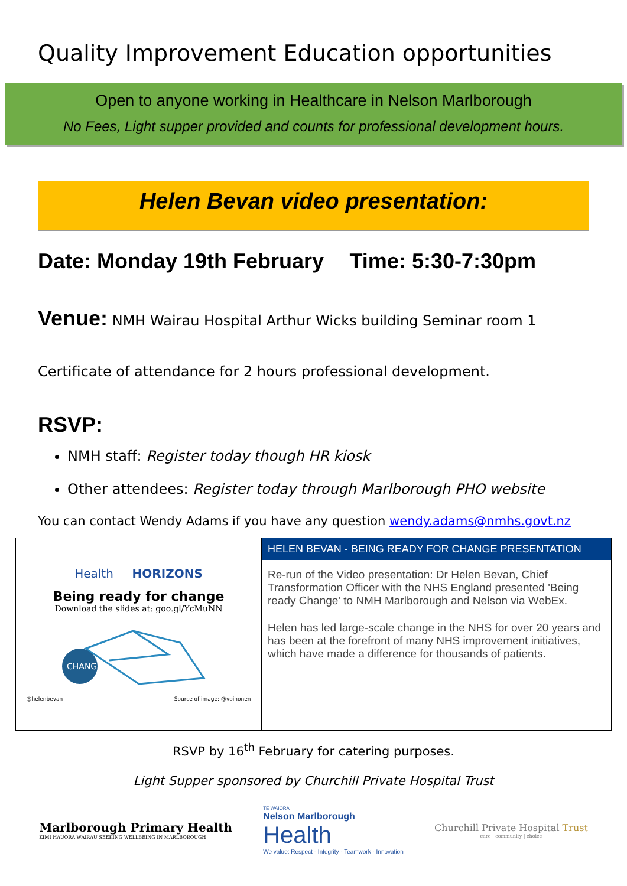Quality Improvement Education opportunities
Open to anyone working in Healthcare in Nelson Marlborough
No Fees, Light supper provided and counts for professional development hours.
Helen Bevan video presentation:
Date: Monday 19th February Time: 5:30-7:30pm
Venue: NMH Wairau Hospital Arthur Wicks building Seminar room 1
Certificate of attendance for 2 hours professional development.
RSVP:
NMH staff: Register today though HR kiosk
Other attendees: Register today through Marlborough PHO website
You can contact Wendy Adams if you have any question wendy.adams@nmhs.govt.nz
Health HORIZONS
Being ready for change
Download the slides at: goo.gl/YcMuNN
CHANG
@helenbevan Source of image: @voinonen
HELEN BEVAN - BEING READY FOR CHANGE PRESENTATION
Re-run of the Video presentation: Dr Helen Bevan, Chief Transformation Officer with the NHS England presented 'Being ready Change' to NMH Marlborough and Nelson via WebEx.
Helen has led large-scale change in the NHS for over 20 years and has been at the forefront of many NHS improvement initiatives, which have made a difference for thousands of patients.
RSVP by 16<sup>th</sup> February for catering purposes.
Light Supper sponsored by Churchill Private Hospital Trust
Marlborough Primary Health
KIMI HAUORA WAIRAU SEEKING WELLBEING IN MARLBOROUGH
TE WAIORA
Nelson Marlborough
Health
We value: Respect - Integrity - Teamwork - Innovation
Churchill Private Hospital Trust
care | community | choice